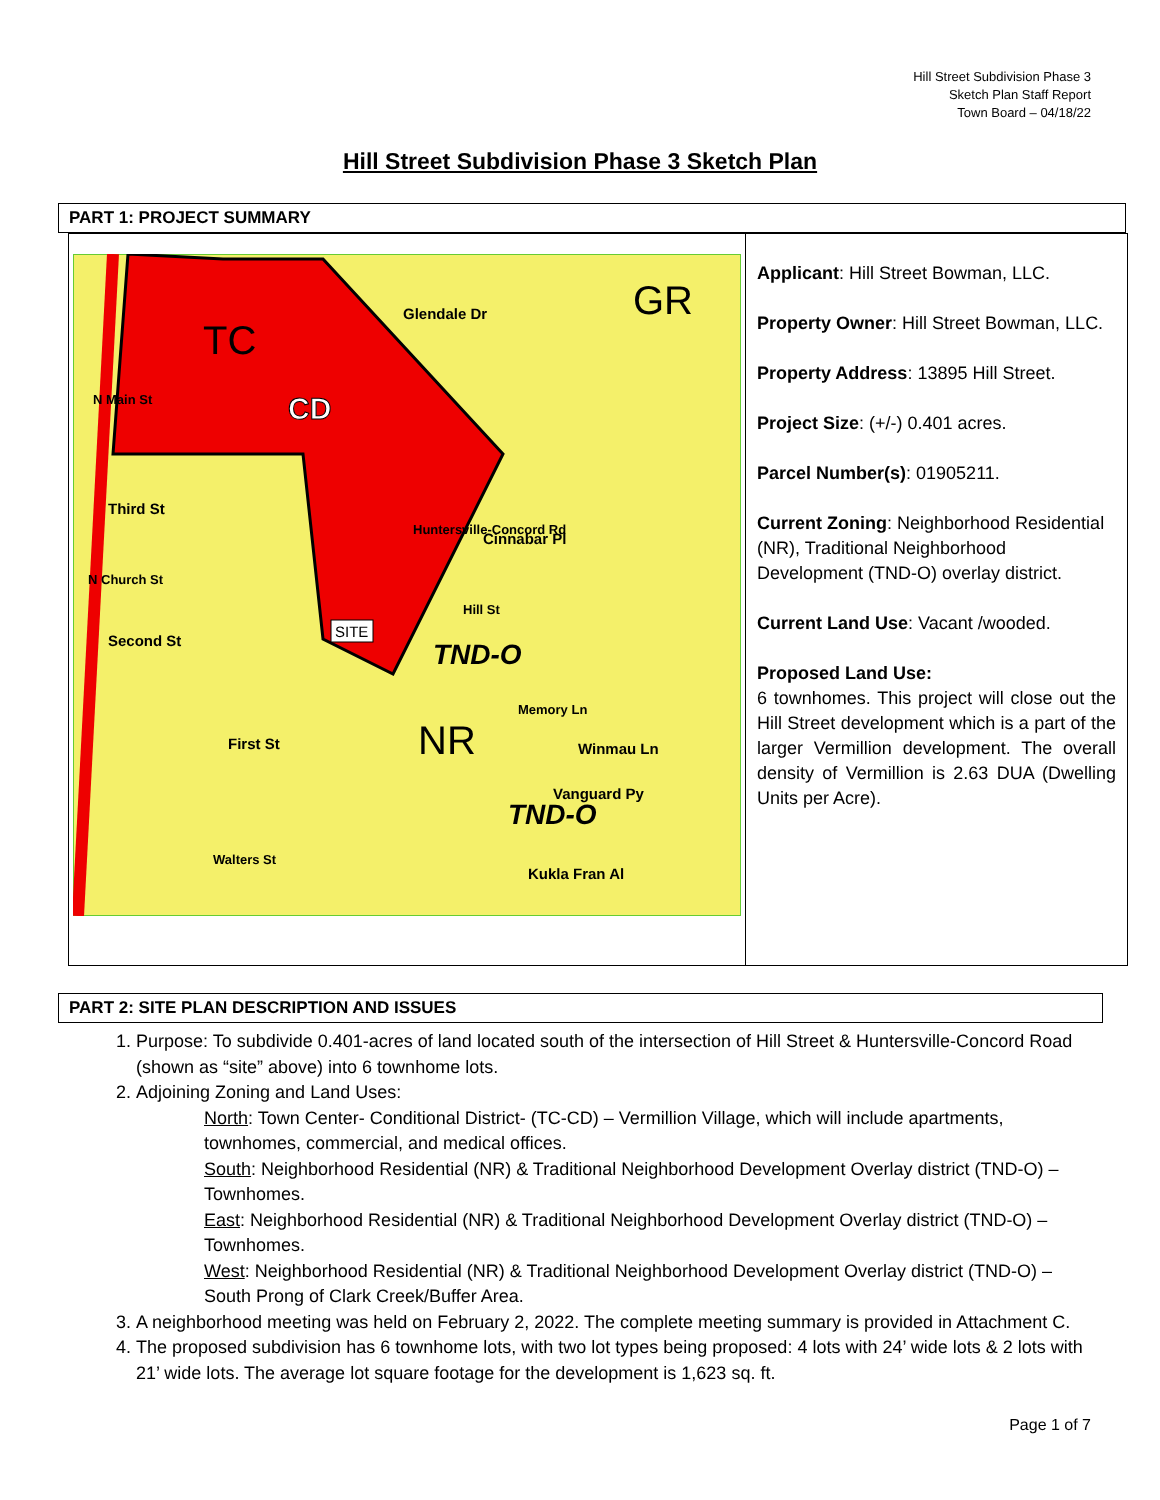Hill Street Subdivision Phase 3
Sketch Plan Staff Report
Town Board – 04/18/22
Hill Street Subdivision Phase 3 Sketch Plan
PART 1: PROJECT SUMMARY
| TC CD GR NR TND-O TND-O SITE Third St Second St First St Winmau Ln Vanguard Py Kukla Fran Al Glendale Dr Cinnabar Pl Huntersville-Concord Rd Hill St Memory Ln N Main St N Church St Walters St | Applicant : Hill Street Bowman, LLC. Property Owner : Hill Street Bowman, LLC. Property Address : 13895 Hill Street. Project Size : (+/-) 0.401 acres. Parcel Number(s) : 01905211. Current Zoning : Neighborhood Residential (NR), Traditional Neighborhood Development (TND-O) overlay district. Current Land Use : Vacant /wooded. Proposed Land Use: 6 townhomes. This project will close out the Hill Street development which is a part of the larger Vermillion development. The overall density of Vermillion is 2.63 DUA (Dwelling Units per Acre). |
PART 2: SITE PLAN DESCRIPTION AND ISSUES
1. Purpose: To subdivide 0.401-acres of land located south of the intersection of Hill Street & Huntersville-Concord Road (shown as “site” above) into 6 townhome lots.
2. Adjoining Zoning and Land Uses:
North: Town Center- Conditional District- (TC-CD) – Vermillion Village, which will include apartments, townhomes, commercial, and medical offices.
South: Neighborhood Residential (NR) & Traditional Neighborhood Development Overlay district (TND-O) – Townhomes.
East: Neighborhood Residential (NR) & Traditional Neighborhood Development Overlay district (TND-O) –Townhomes.
West: Neighborhood Residential (NR) & Traditional Neighborhood Development Overlay district (TND-O) – South Prong of Clark Creek/Buffer Area.
3. A neighborhood meeting was held on February 2, 2022. The complete meeting summary is provided in Attachment C.
4. The proposed subdivision has 6 townhome lots, with two lot types being proposed: 4 lots with 24’ wide lots & 2 lots with 21’ wide lots. The average lot square footage for the development is 1,623 sq. ft.
Page 1 of 7